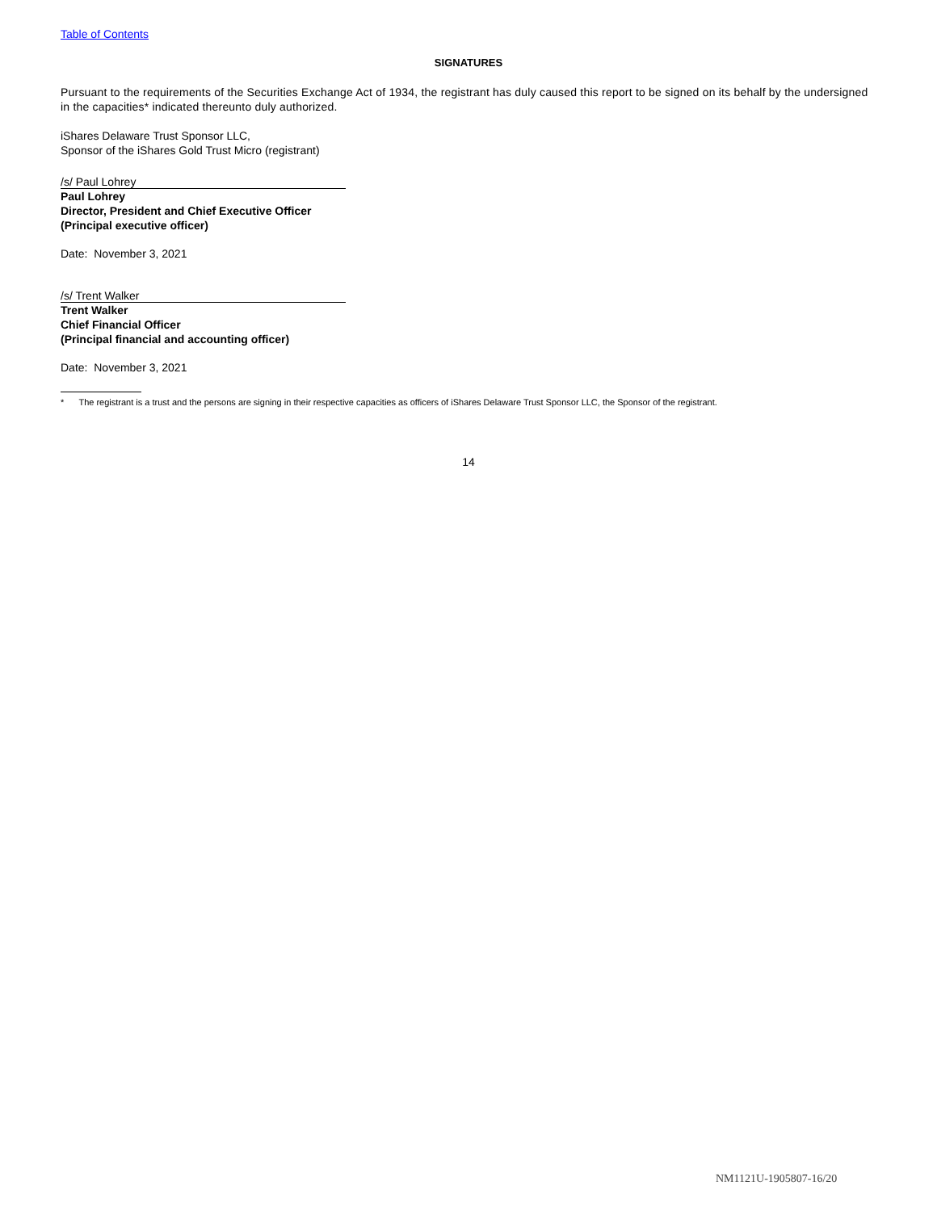Table of Contents
SIGNATURES
Pursuant to the requirements of the Securities Exchange Act of 1934, the registrant has duly caused this report to be signed on its behalf by the undersigned in the capacities* indicated thereunto duly authorized.
iShares Delaware Trust Sponsor LLC,
Sponsor of the iShares Gold Trust Micro (registrant)
/s/ Paul Lohrey
Paul Lohrey
Director, President and Chief Executive Officer
(Principal executive officer)
Date: November 3, 2021
/s/ Trent Walker
Trent Walker
Chief Financial Officer
(Principal financial and accounting officer)
Date: November 3, 2021
* The registrant is a trust and the persons are signing in their respective capacities as officers of iShares Delaware Trust Sponsor LLC, the Sponsor of the registrant.
14
NM1121U-1905807-16/20